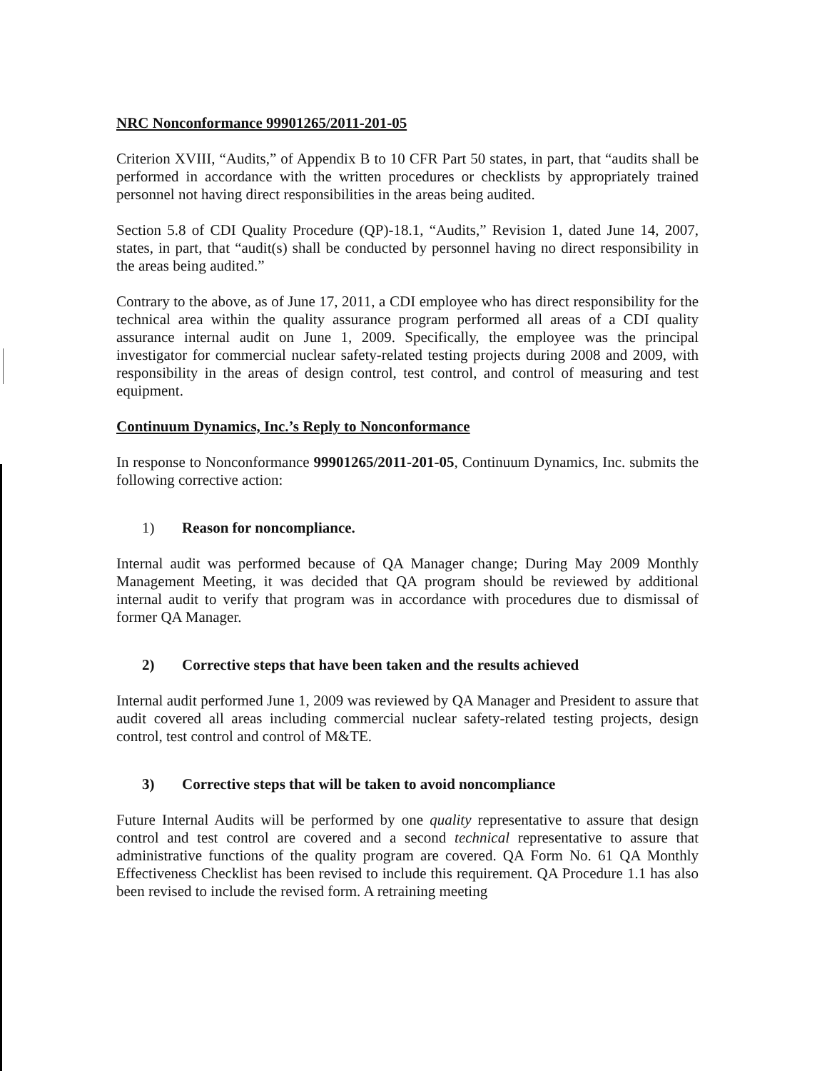NRC Nonconformance 99901265/2011-201-05
Criterion XVIII, “Audits,” of Appendix B to 10 CFR Part 50 states, in part, that “audits shall be performed in accordance with the written procedures or checklists by appropriately trained personnel not having direct responsibilities in the areas being audited.
Section 5.8 of CDI Quality Procedure (QP)-18.1, “Audits,” Revision 1, dated June 14, 2007, states, in part, that “audit(s) shall be conducted by personnel having no direct responsibility in the areas being audited.”
Contrary to the above, as of June 17, 2011, a CDI employee who has direct responsibility for the technical area within the quality assurance program performed all areas of a CDI quality assurance internal audit on June 1, 2009. Specifically, the employee was the principal investigator for commercial nuclear safety-related testing projects during 2008 and 2009, with responsibility in the areas of design control, test control, and control of measuring and test equipment.
Continuum Dynamics, Inc.’s Reply to Nonconformance
In response to Nonconformance 99901265/2011-201-05, Continuum Dynamics, Inc. submits the following corrective action:
1) Reason for noncompliance.
Internal audit was performed because of QA Manager change; During May 2009 Monthly Management Meeting, it was decided that QA program should be reviewed by additional internal audit to verify that program was in accordance with procedures due to dismissal of former QA Manager.
2) Corrective steps that have been taken and the results achieved
Internal audit performed June 1, 2009 was reviewed by QA Manager and President to assure that audit covered all areas including commercial nuclear safety-related testing projects, design control, test control and control of M&TE.
3) Corrective steps that will be taken to avoid noncompliance
Future Internal Audits will be performed by one quality representative to assure that design control and test control are covered and a second technical representative to assure that administrative functions of the quality program are covered. QA Form No. 61 QA Monthly Effectiveness Checklist has been revised to include this requirement. QA Procedure 1.1 has also been revised to include the revised form. A retraining meeting